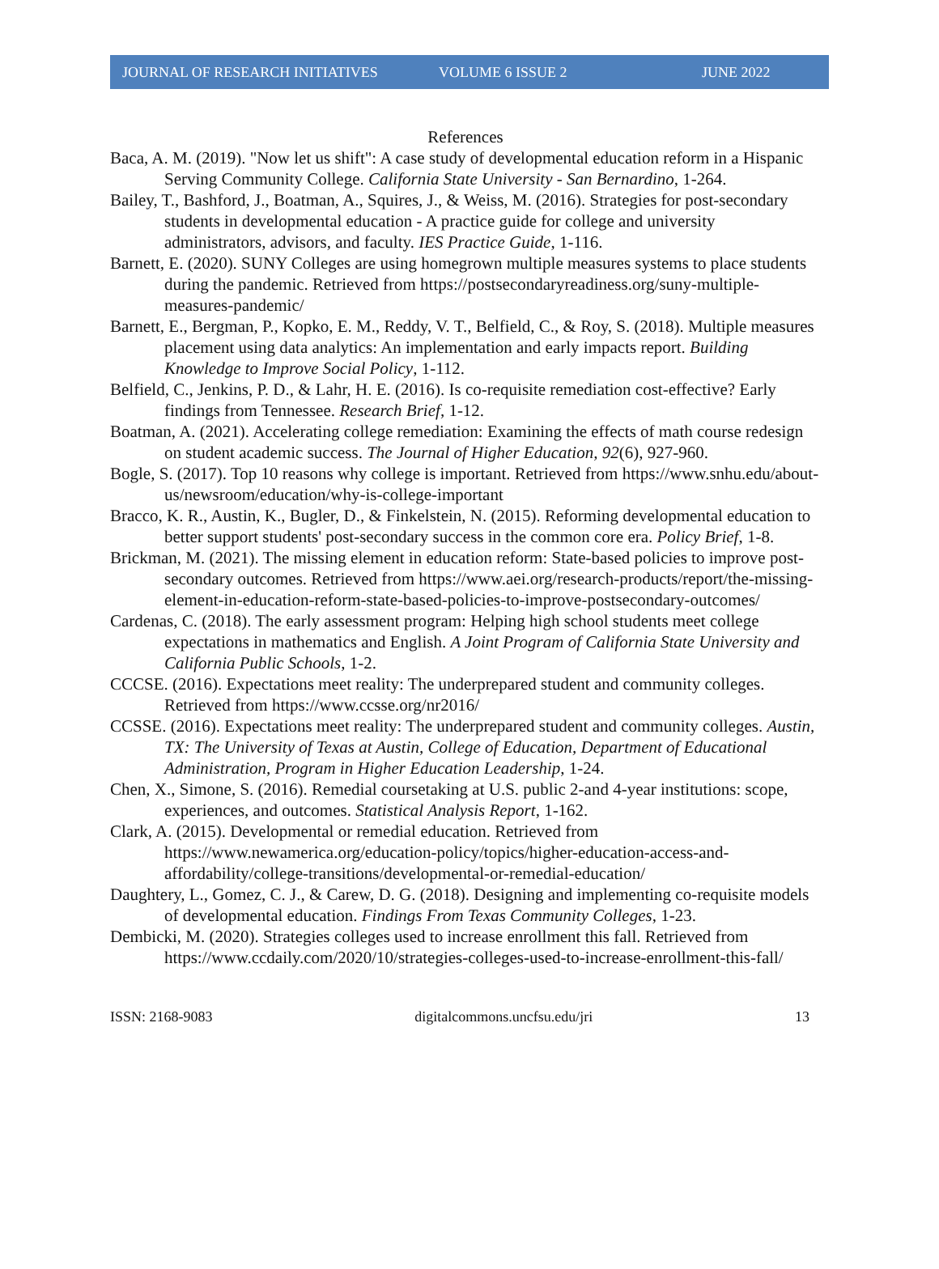JOURNAL OF RESEARCH INITIATIVES VOLUME 6 ISSUE 2 JUNE 2022
References
Baca, A. M. (2019). "Now let us shift": A case study of developmental education reform in a Hispanic Serving Community College. California State University - San Bernardino, 1-264.
Bailey, T., Bashford, J., Boatman, A., Squires, J., & Weiss, M. (2016). Strategies for post-secondary students in developmental education - A practice guide for college and university administrators, advisors, and faculty. IES Practice Guide, 1-116.
Barnett, E. (2020). SUNY Colleges are using homegrown multiple measures systems to place students during the pandemic. Retrieved from https://postsecondaryreadiness.org/suny-multiple-measures-pandemic/
Barnett, E., Bergman, P., Kopko, E. M., Reddy, V. T., Belfield, C., & Roy, S. (2018). Multiple measures placement using data analytics: An implementation and early impacts report. Building Knowledge to Improve Social Policy, 1-112.
Belfield, C., Jenkins, P. D., & Lahr, H. E. (2016). Is co-requisite remediation cost-effective? Early findings from Tennessee. Research Brief, 1-12.
Boatman, A. (2021). Accelerating college remediation: Examining the effects of math course redesign on student academic success. The Journal of Higher Education, 92(6), 927-960.
Bogle, S. (2017). Top 10 reasons why college is important. Retrieved from https://www.snhu.edu/about-us/newsroom/education/why-is-college-important
Bracco, K. R., Austin, K., Bugler, D., & Finkelstein, N. (2015). Reforming developmental education to better support students' post-secondary success in the common core era. Policy Brief, 1-8.
Brickman, M. (2021). The missing element in education reform: State-based policies to improve post-secondary outcomes. Retrieved from https://www.aei.org/research-products/report/the-missing-element-in-education-reform-state-based-policies-to-improve-postsecondary-outcomes/
Cardenas, C. (2018). The early assessment program: Helping high school students meet college expectations in mathematics and English. A Joint Program of California State University and California Public Schools, 1-2.
CCCSE. (2016). Expectations meet reality: The underprepared student and community colleges. Retrieved from https://www.ccsse.org/nr2016/
CCSSE. (2016). Expectations meet reality: The underprepared student and community colleges. Austin, TX: The University of Texas at Austin, College of Education, Department of Educational Administration, Program in Higher Education Leadership, 1-24.
Chen, X., Simone, S. (2016). Remedial coursetaking at U.S. public 2-and 4-year institutions: scope, experiences, and outcomes. Statistical Analysis Report, 1-162.
Clark, A. (2015). Developmental or remedial education. Retrieved from https://www.newamerica.org/education-policy/topics/higher-education-access-and-affordability/college-transitions/developmental-or-remedial-education/
Daughtery, L., Gomez, C. J., & Carew, D. G. (2018). Designing and implementing co-requisite models of developmental education. Findings From Texas Community Colleges, 1-23.
Dembicki, M. (2020). Strategies colleges used to increase enrollment this fall. Retrieved from https://www.ccdaily.com/2020/10/strategies-colleges-used-to-increase-enrollment-this-fall/
ISSN: 2168-9083 digitalcommons.uncfsu.edu/jri 13